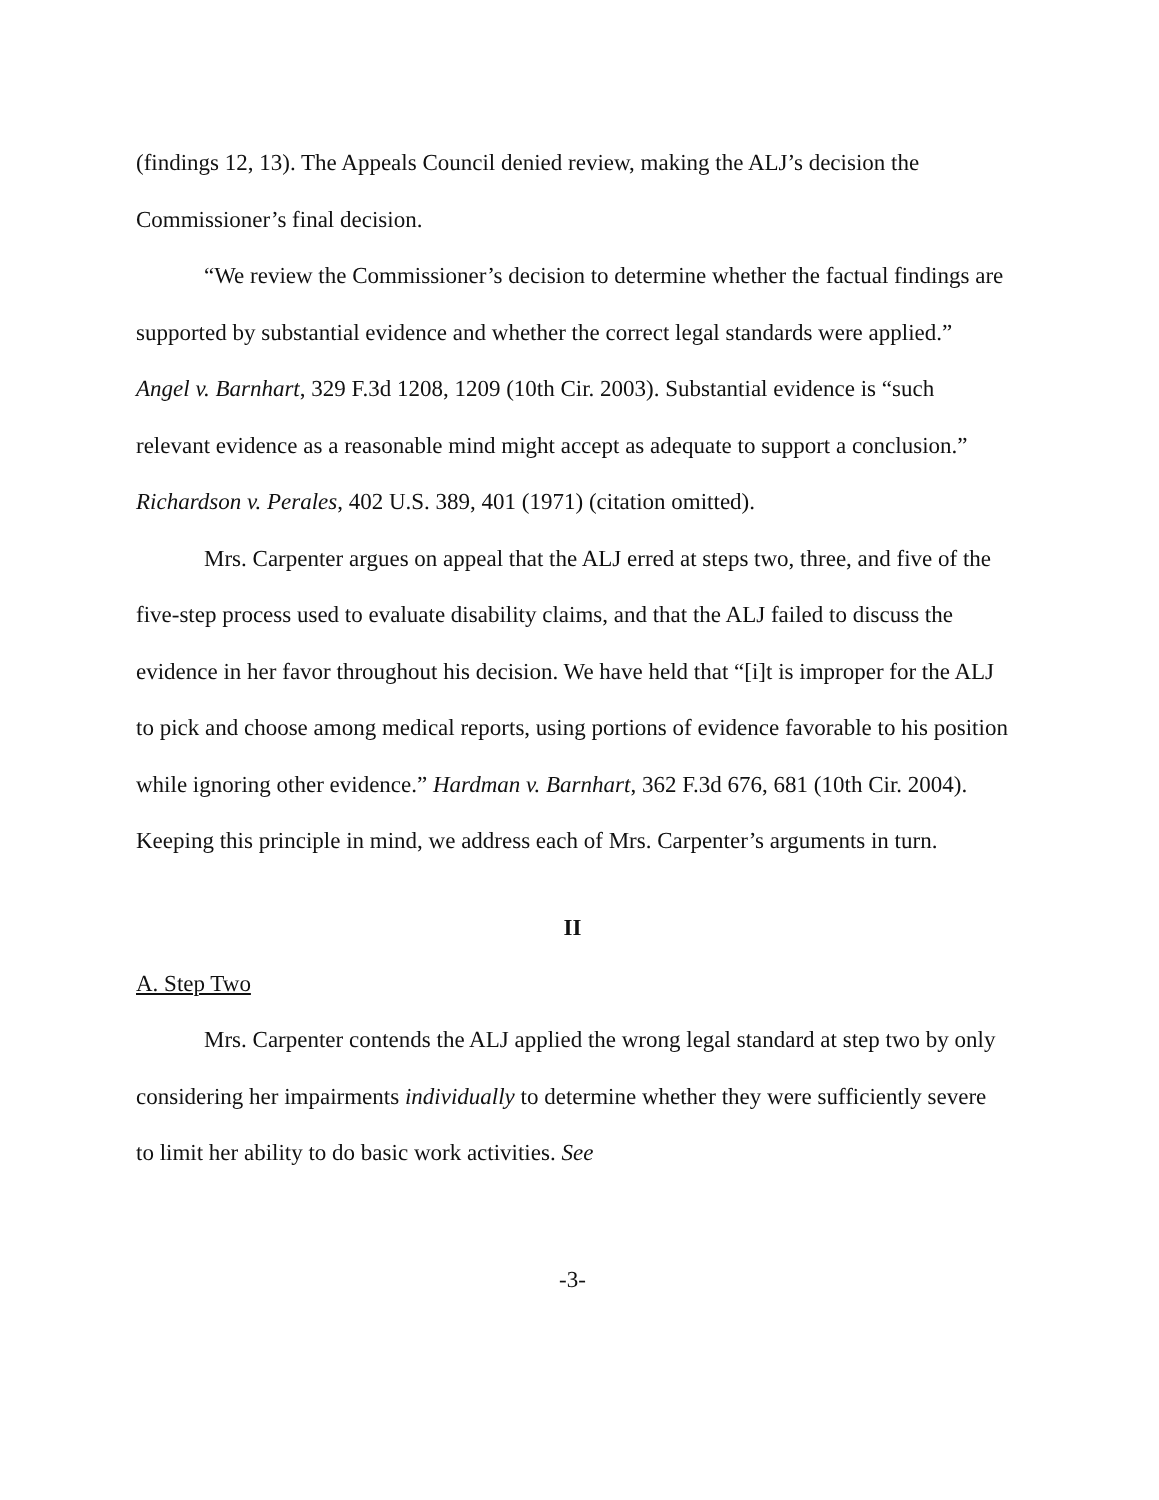(findings 12, 13). The Appeals Council denied review, making the ALJ’s decision the Commissioner’s final decision.
“We review the Commissioner’s decision to determine whether the factual findings are supported by substantial evidence and whether the correct legal standards were applied.” Angel v. Barnhart, 329 F.3d 1208, 1209 (10th Cir. 2003). Substantial evidence is “such relevant evidence as a reasonable mind might accept as adequate to support a conclusion.” Richardson v. Perales, 402 U.S. 389, 401 (1971) (citation omitted).
Mrs. Carpenter argues on appeal that the ALJ erred at steps two, three, and five of the five-step process used to evaluate disability claims, and that the ALJ failed to discuss the evidence in her favor throughout his decision. We have held that “[i]t is improper for the ALJ to pick and choose among medical reports, using portions of evidence favorable to his position while ignoring other evidence.” Hardman v. Barnhart, 362 F.3d 676, 681 (10th Cir. 2004). Keeping this principle in mind, we address each of Mrs. Carpenter’s arguments in turn.
II
A. Step Two
Mrs. Carpenter contends the ALJ applied the wrong legal standard at step two by only considering her impairments individually to determine whether they were sufficiently severe to limit her ability to do basic work activities. See
-3-